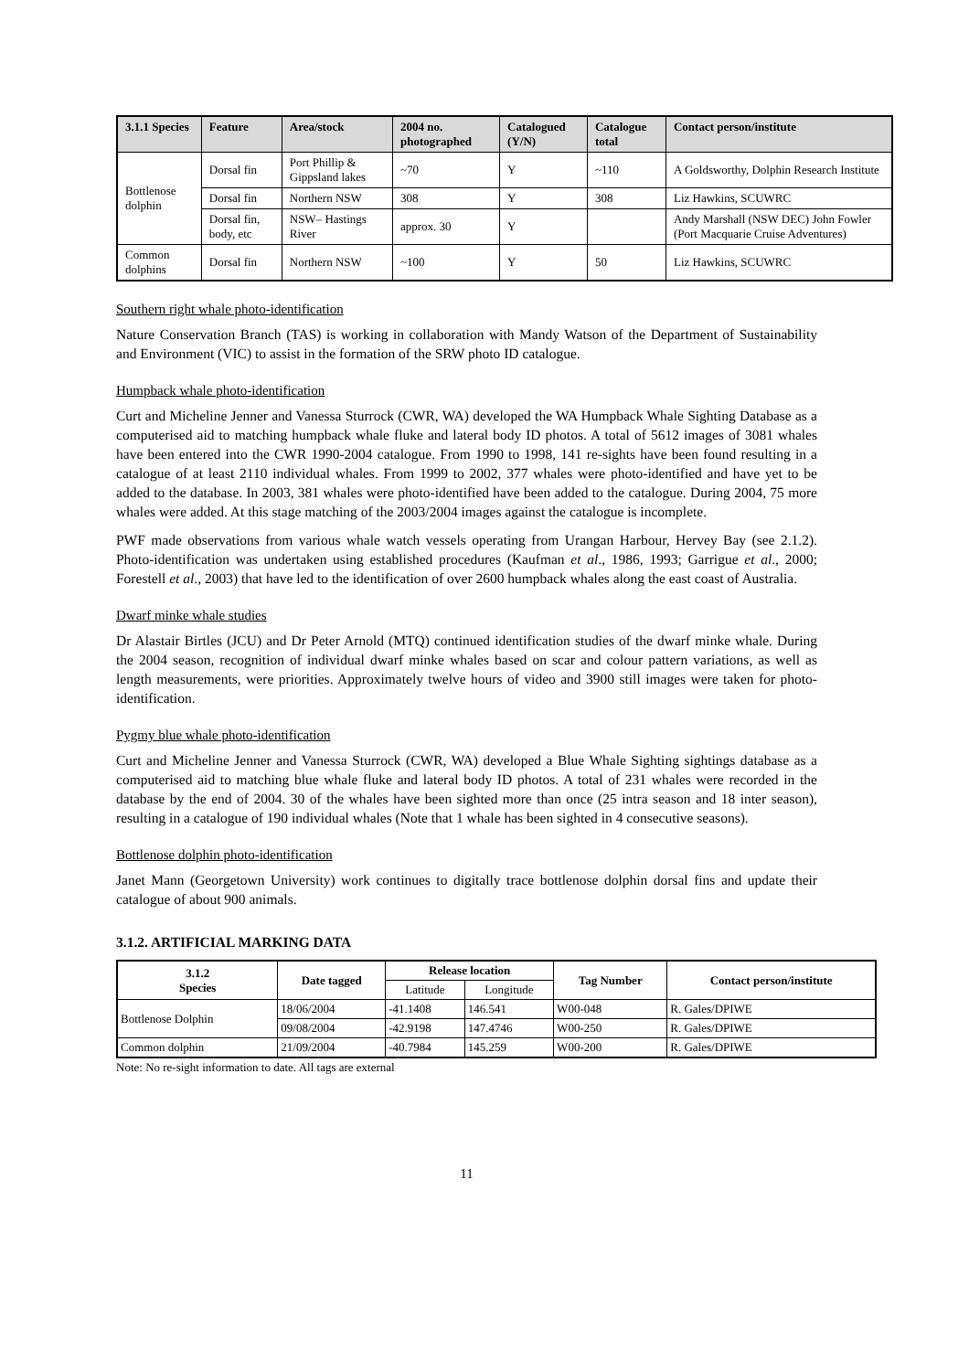| 3.1.1 Species | Feature | Area/stock | 2004 no. photographed | Catalogued (Y/N) | Catalogue total | Contact person/institute |
| --- | --- | --- | --- | --- | --- | --- |
| Bottlenose dolphin | Dorsal fin | Port Phillip & Gippsland lakes | ~70 | Y | ~110 | A Goldsworthy, Dolphin Research Institute |
| | Dorsal fin | Northern NSW | 308 | Y | 308 | Liz Hawkins, SCUWRC |
| | Dorsal fin, body, etc | NSW– Hastings River | approx. 30 | Y | | Andy Marshall (NSW DEC) John Fowler (Port Macquarie Cruise Adventures) |
| Common dolphins | Dorsal fin | Northern NSW | ~100 | Y | 50 | Liz Hawkins, SCUWRC |
Southern right whale photo-identification
Nature Conservation Branch (TAS) is working in collaboration with Mandy Watson of the Department of Sustainability and Environment (VIC) to assist in the formation of the SRW photo ID catalogue.
Humpback whale photo-identification
Curt and Micheline Jenner and Vanessa Sturrock (CWR, WA) developed the WA Humpback Whale Sighting Database as a computerised aid to matching humpback whale fluke and lateral body ID photos. A total of 5612 images of 3081 whales have been entered into the CWR 1990-2004 catalogue. From 1990 to 1998, 141 re-sights have been found resulting in a catalogue of at least 2110 individual whales. From 1999 to 2002, 377 whales were photo-identified and have yet to be added to the database. In 2003, 381 whales were photo-identified have been added to the catalogue. During 2004, 75 more whales were added. At this stage matching of the 2003/2004 images against the catalogue is incomplete.
PWF made observations from various whale watch vessels operating from Urangan Harbour, Hervey Bay (see 2.1.2). Photo-identification was undertaken using established procedures (Kaufman et al., 1986, 1993; Garrigue et al., 2000; Forestell et al., 2003) that have led to the identification of over 2600 humpback whales along the east coast of Australia.
Dwarf minke whale studies
Dr Alastair Birtles (JCU) and Dr Peter Arnold (MTQ) continued identification studies of the dwarf minke whale. During the 2004 season, recognition of individual dwarf minke whales based on scar and colour pattern variations, as well as length measurements, were priorities. Approximately twelve hours of video and 3900 still images were taken for photo-identification.
Pygmy blue whale photo-identification
Curt and Micheline Jenner and Vanessa Sturrock (CWR, WA) developed a Blue Whale Sighting sightings database as a computerised aid to matching blue whale fluke and lateral body ID photos. A total of 231 whales were recorded in the database by the end of 2004. 30 of the whales have been sighted more than once (25 intra season and 18 inter season), resulting in a catalogue of 190 individual whales (Note that 1 whale has been sighted in 4 consecutive seasons).
Bottlenose dolphin photo-identification
Janet Mann (Georgetown University) work continues to digitally trace bottlenose dolphin dorsal fins and update their catalogue of about 900 animals.
3.1.2. ARTIFICIAL MARKING DATA
| 3.1.2 Species | Date tagged | Release location | | Tag Number | Contact person/institute |
| --- | --- | --- | --- | --- | --- |
| | | Latitude | Longitude | | |
| Bottlenose Dolphin | 18/06/2004 | -41.1408 | 146.541 | W00-048 | R. Gales/DPIWE |
| | 09/08/2004 | -42.9198 | 147.4746 | W00-250 | R. Gales/DPIWE |
| Common dolphin | 21/09/2004 | -40.7984 | 145.259 | W00-200 | R. Gales/DPIWE |
Note: No re-sight information to date. All tags are external
11